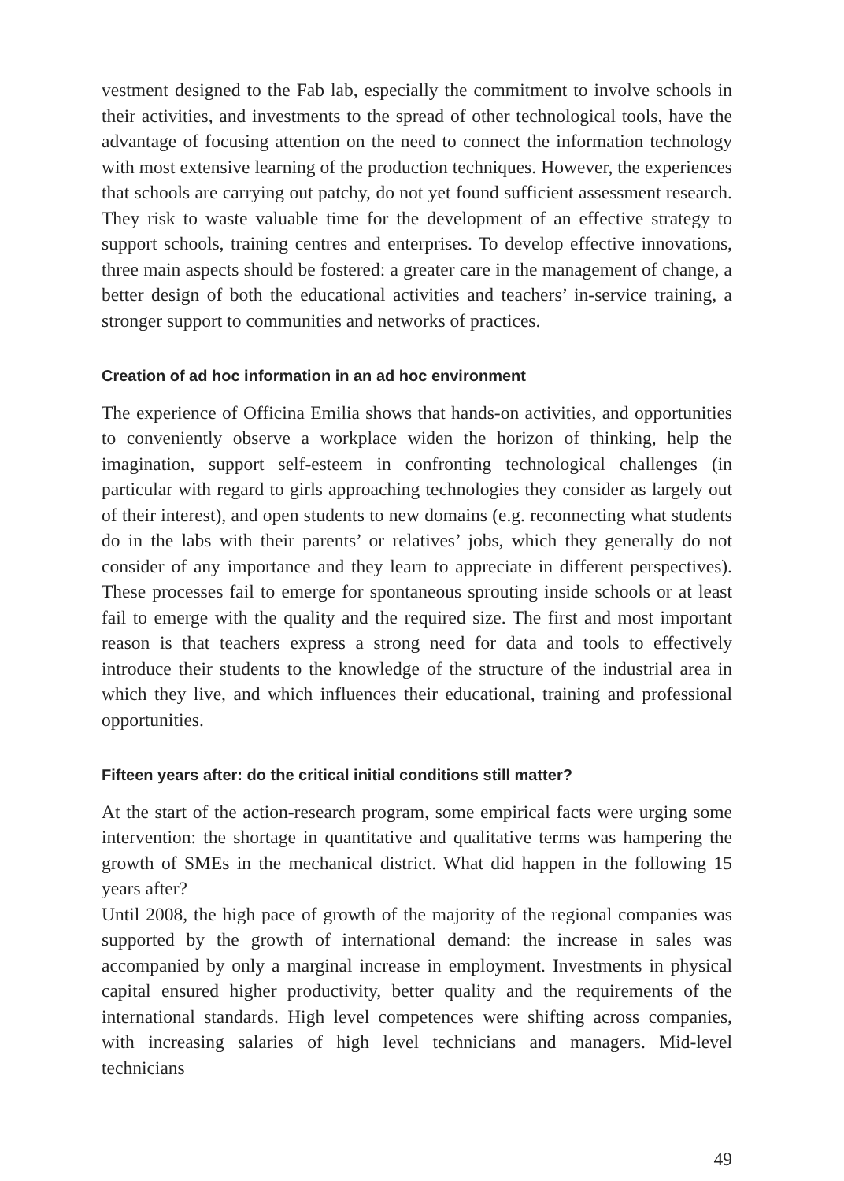vestment designed to the Fab lab, especially the commitment to involve schools in their activities, and investments to the spread of other technological tools, have the advantage of focusing attention on the need to connect the information technology with most extensive learning of the production techniques. However, the experiences that schools are carrying out patchy, do not yet found sufficient assessment research. They risk to waste valuable time for the development of an effective strategy to support schools, training centres and enterprises. To develop effective innovations, three main aspects should be fostered: a greater care in the management of change, a better design of both the educational activities and teachers’ in-service training, a stronger support to communities and networks of practices.
Creation of ad hoc information in an ad hoc environment
The experience of Officina Emilia shows that hands-on activities, and opportunities to conveniently observe a workplace widen the horizon of thinking, help the imagination, support self-esteem in confronting technological challenges (in particular with regard to girls approaching technologies they consider as largely out of their interest), and open students to new domains (e.g. reconnecting what students do in the labs with their parents’ or relatives’ jobs, which they generally do not consider of any importance and they learn to appreciate in different perspectives). These processes fail to emerge for spontaneous sprouting inside schools or at least fail to emerge with the quality and the required size. The first and most important reason is that teachers express a strong need for data and tools to effectively introduce their students to the knowledge of the structure of the industrial area in which they live, and which influences their educational, training and professional opportunities.
Fifteen years after: do the critical initial conditions still matter?
At the start of the action-research program, some empirical facts were urging some intervention: the shortage in quantitative and qualitative terms was hampering the growth of SMEs in the mechanical district. What did happen in the following 15 years after?
Until 2008, the high pace of growth of the majority of the regional companies was supported by the growth of international demand: the increase in sales was accompanied by only a marginal increase in employment. Investments in physical capital ensured higher productivity, better quality and the requirements of the international standards. High level competences were shifting across companies, with increasing salaries of high level technicians and managers. Mid-level technicians
49